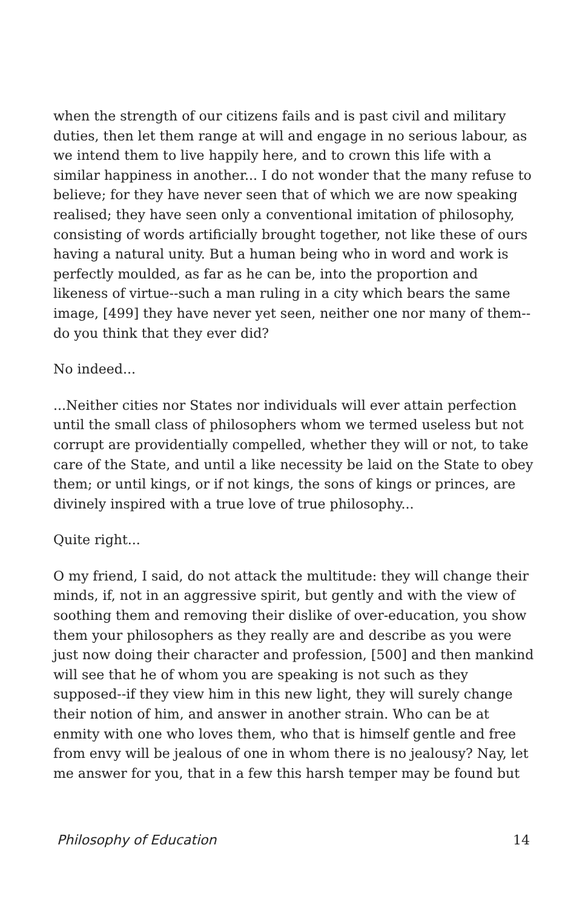when the strength of our citizens fails and is past civil and military duties, then let them range at will and engage in no serious labour, as we intend them to live happily here, and to crown this life with a similar happiness in another... I do not wonder that the many refuse to believe; for they have never seen that of which we are now speaking realised; they have seen only a conventional imitation of philosophy, consisting of words artificially brought together, not like these of ours having a natural unity. But a human being who in word and work is perfectly moulded, as far as he can be, into the proportion and likeness of virtue--such a man ruling in a city which bears the same image, [499] they have never yet seen, neither one nor many of them--do you think that they ever did?
No indeed...
...Neither cities nor States nor individuals will ever attain perfection until the small class of philosophers whom we termed useless but not corrupt are providentially compelled, whether they will or not, to take care of the State, and until a like necessity be laid on the State to obey them; or until kings, or if not kings, the sons of kings or princes, are divinely inspired with a true love of true philosophy...
Quite right...
O my friend, I said, do not attack the multitude: they will change their minds, if, not in an aggressive spirit, but gently and with the view of soothing them and removing their dislike of over-education, you show them your philosophers as they really are and describe as you were just now doing their character and profession, [500] and then mankind will see that he of whom you are speaking is not such as they supposed--if they view him in this new light, they will surely change their notion of him, and answer in another strain. Who can be at enmity with one who loves them, who that is himself gentle and free from envy will be jealous of one in whom there is no jealousy? Nay, let me answer for you, that in a few this harsh temper may be found but
Philosophy of Education 14